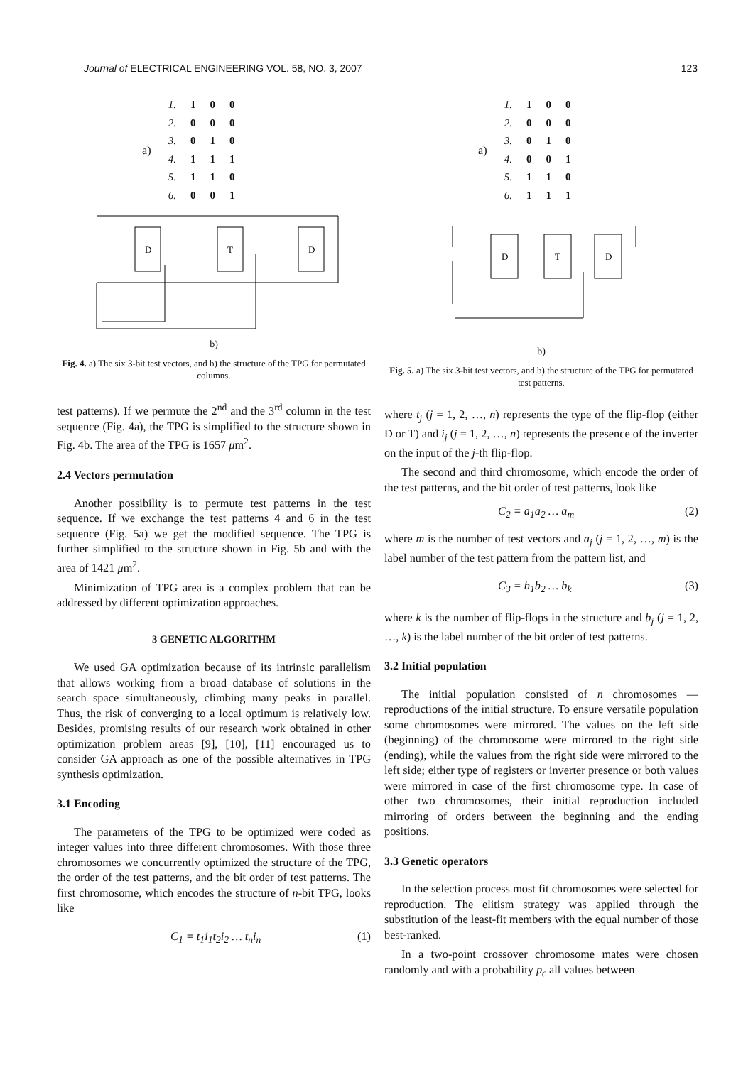Journal of ELECTRICAL ENGINEERING VOL. 58, NO. 3, 2007 123
a)
| 1. | 1 | 0 | 0 |
| 2. | 0 | 0 | 0 |
| 3. | 0 | 1 | 0 |
| 4. | 1 | 1 | 1 |
| 5. | 1 | 1 | 0 |
| 6. | 0 | 0 | 1 |
D
T
D
b)
Fig. 4. a) The six 3-bit test vectors, and b) the structure of the TPG for permutated columns.
test patterns). If we permute the 2<sup>nd</sup> and the 3<sup>rd</sup> column in the test sequence (Fig. 4a), the TPG is simplified to the structure shown in Fig. 4b. The area of the TPG is 1657 μm<sup>2</sup>.
2.4 Vectors permutation
Another possibility is to permute test patterns in the test sequence. If we exchange the test patterns 4 and 6 in the test sequence (Fig. 5a) we get the modified sequence. The TPG is further simplified to the structure shown in Fig. 5b and with the area of 1421 μm<sup>2</sup>.
Minimization of TPG area is a complex problem that can be addressed by different optimization approaches.
3 GENETIC ALGORITHM
We used GA optimization because of its intrinsic parallelism that allows working from a broad database of solutions in the search space simultaneously, climbing many peaks in parallel. Thus, the risk of converging to a local optimum is relatively low. Besides, promising results of our research work obtained in other optimization problem areas [9], [10], [11] encouraged us to consider GA approach as one of the possible alternatives in TPG synthesis optimization.
3.1 Encoding
The parameters of the TPG to be optimized were coded as integer values into three different chromosomes. With those three chromosomes we concurrently optimized the structure of the TPG, the order of the test patterns, and the bit order of test patterns. The first chromosome, which encodes the structure of n-bit TPG, looks like
C<sub>1</sub> = t<sub>1</sub>i<sub>1</sub>t<sub>2</sub>i<sub>2</sub> … t<sub>n</sub>i<sub>n</sub> (1)
a)
| 1. | 1 | 0 | 0 |
| 2. | 0 | 0 | 0 |
| 3. | 0 | 1 | 0 |
| 4. | 0 | 0 | 1 |
| 5. | 1 | 1 | 0 |
| 6. | 1 | 1 | 1 |
D
T
D
b)
Fig. 5. a) The six 3-bit test vectors, and b) the structure of the TPG for permutated test patterns.
where t<sub>j</sub> (j = 1, 2, …, n) represents the type of the flip-flop (either D or T) and i<sub>j</sub> (j = 1, 2, …, n) represents the presence of the inverter on the input of the j-th flip-flop.
The second and third chromosome, which encode the order of the test patterns, and the bit order of test patterns, look like
C<sub>2</sub> = a<sub>1</sub>a<sub>2</sub> … a<sub>m</sub> (2)
where m is the number of test vectors and a<sub>j</sub> (j = 1, 2, …, m) is the label number of the test pattern from the pattern list, and
C<sub>3</sub> = b<sub>1</sub>b<sub>2</sub> … b<sub>k</sub> (3)
where k is the number of flip-flops in the structure and b<sub>j</sub> (j = 1, 2, …, k) is the label number of the bit order of test patterns.
3.2 Initial population
The initial population consisted of n chromosomes — reproductions of the initial structure. To ensure versatile population some chromosomes were mirrored. The values on the left side (beginning) of the chromosome were mirrored to the right side (ending), while the values from the right side were mirrored to the left side; either type of registers or inverter presence or both values were mirrored in case of the first chromosome type. In case of other two chromosomes, their initial reproduction included mirroring of orders between the beginning and the ending positions.
3.3 Genetic operators
In the selection process most fit chromosomes were selected for reproduction. The elitism strategy was applied through the substitution of the least-fit members with the equal number of those best-ranked.
In a two-point crossover chromosome mates were chosen randomly and with a probability p<sub>c</sub> all values between